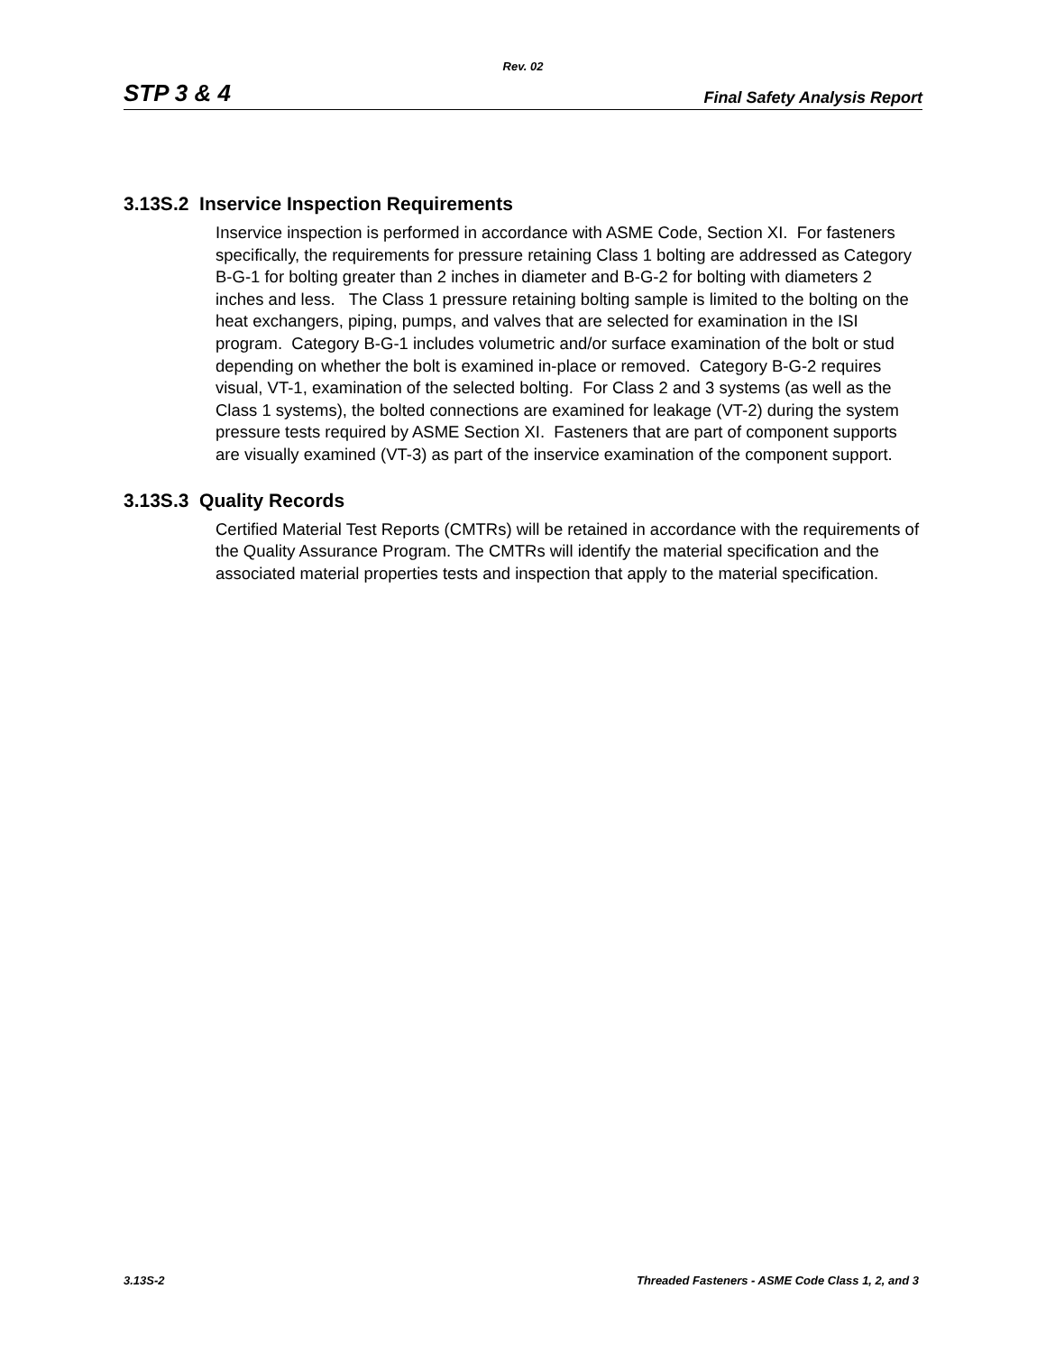Rev. 02
STP 3 & 4 Final Safety Analysis Report
3.13S.2 Inservice Inspection Requirements
Inservice inspection is performed in accordance with ASME Code, Section XI. For fasteners specifically, the requirements for pressure retaining Class 1 bolting are addressed as Category B-G-1 for bolting greater than 2 inches in diameter and B-G-2 for bolting with diameters 2 inches and less. The Class 1 pressure retaining bolting sample is limited to the bolting on the heat exchangers, piping, pumps, and valves that are selected for examination in the ISI program. Category B-G-1 includes volumetric and/or surface examination of the bolt or stud depending on whether the bolt is examined in-place or removed. Category B-G-2 requires visual, VT-1, examination of the selected bolting. For Class 2 and 3 systems (as well as the Class 1 systems), the bolted connections are examined for leakage (VT-2) during the system pressure tests required by ASME Section XI. Fasteners that are part of component supports are visually examined (VT-3) as part of the inservice examination of the component support.
3.13S.3 Quality Records
Certified Material Test Reports (CMTRs) will be retained in accordance with the requirements of the Quality Assurance Program. The CMTRs will identify the material specification and the associated material properties tests and inspection that apply to the material specification.
3.13S-2 Threaded Fasteners - ASME Code Class 1, 2, and 3